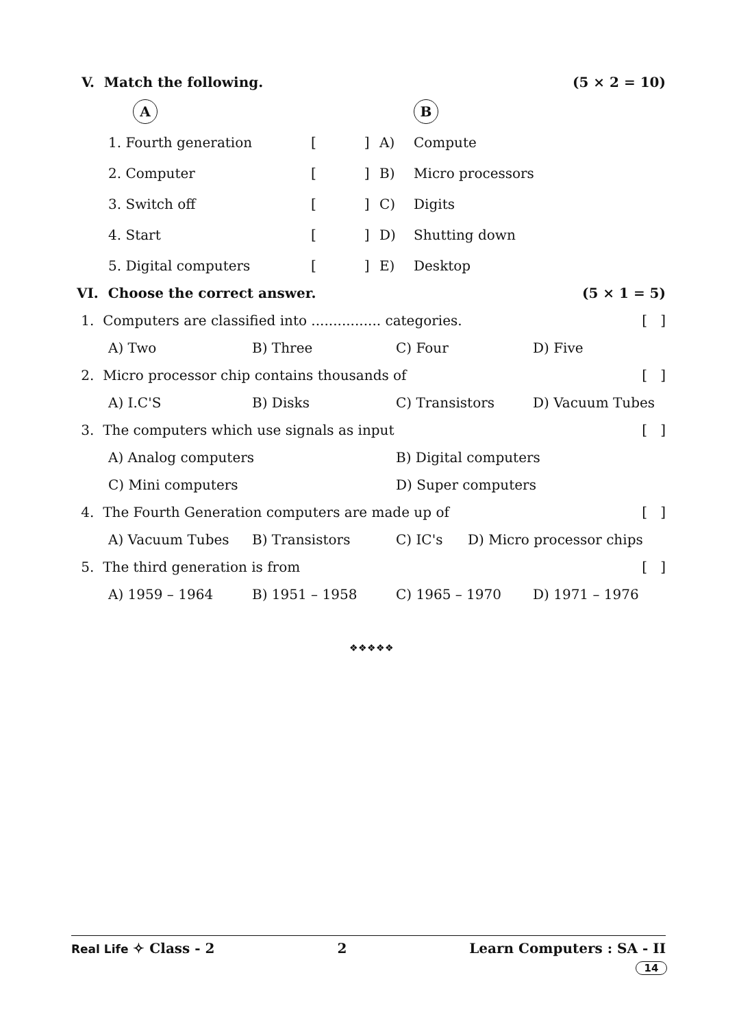V. Match the following. (5 × 2 = 10)
| | A | | | B |
| | 1. Fourth generation | [ ] | A) | Compute |
| | 2. Computer | [ ] | B) | Micro processors |
| | 3. Switch off | [ ] | C) | Digits |
| | 4. Start | [ ] | D) | Shutting down |
| | 5. Digital computers | [ ] | E) | Desktop |
VI. Choose the correct answer. (5 × 1 = 5)
1. Computers are classified into ................ categories. [ ]
A) Two B) Three C) Four D) Five
2. Micro processor chip contains thousands of [ ]
A) I.C'S B) Disks C) Transistors D) Vacuum Tubes
3. The computers which use signals as input [ ]
A) Analog computers B) Digital computers
C) Mini computers D) Super computers
4. The Fourth Generation computers are made up of [ ]
A) Vacuum Tubes B) Transistors C) IC's D) Micro processor chips
5. The third generation is from [ ]
A) 1959 – 1964 B) 1951 – 1958 C) 1965 – 1970 D) 1971 – 1976
❖❖❖❖❖
Real Life ✧ Class - 2 2 Learn Computers : SA - II
14